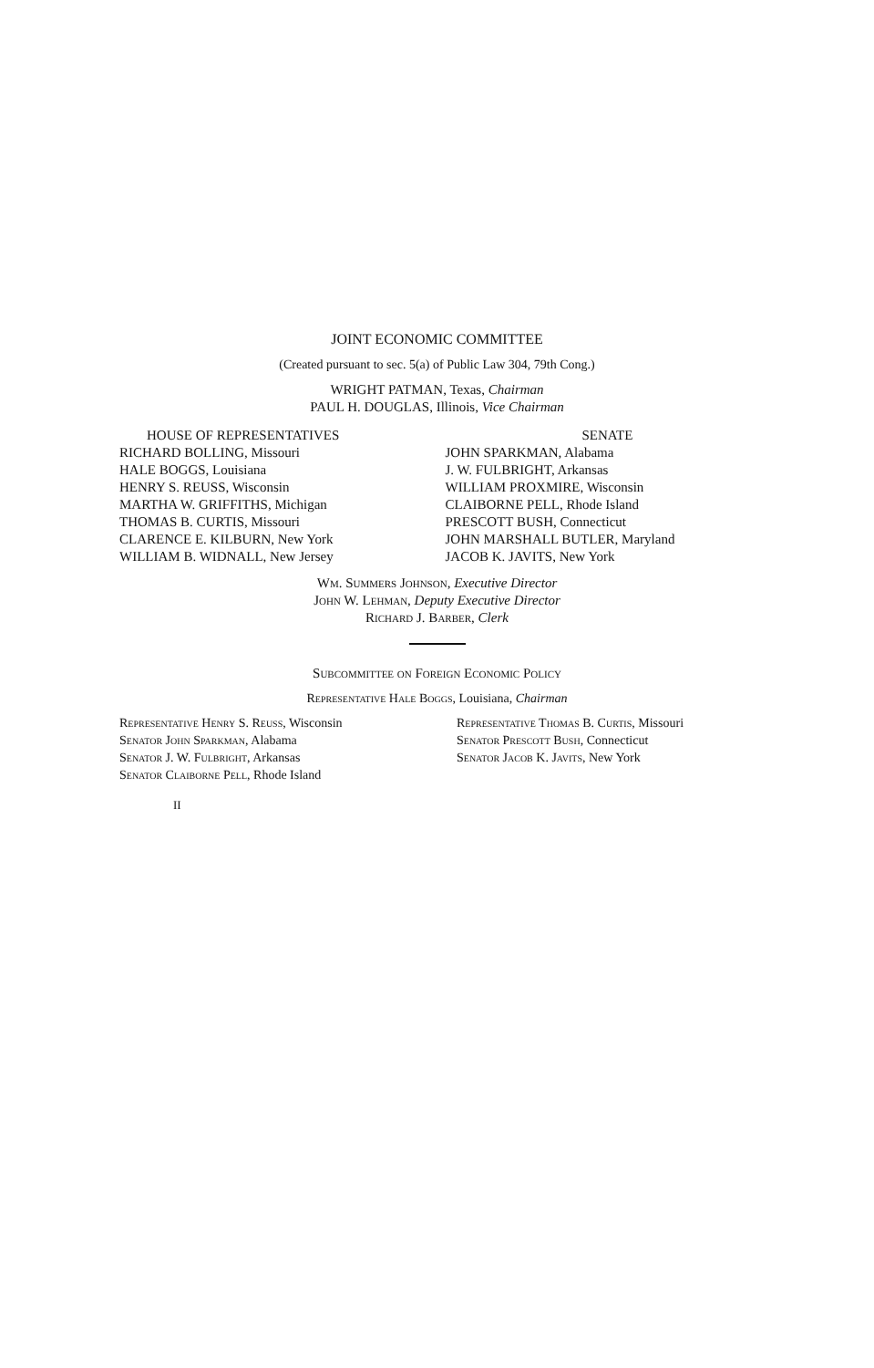JOINT ECONOMIC COMMITTEE
(Created pursuant to sec. 5(a) of Public Law 304, 79th Cong.)
WRIGHT PATMAN, Texas, Chairman
PAUL H. DOUGLAS, Illinois, Vice Chairman
HOUSE OF REPRESENTATIVES
RICHARD BOLLING, Missouri
HALE BOGGS, Louisiana
HENRY S. REUSS, Wisconsin
MARTHA W. GRIFFITHS, Michigan
THOMAS B. CURTIS, Missouri
CLARENCE E. KILBURN, New York
WILLIAM B. WIDNALL, New Jersey
SENATE
JOHN SPARKMAN, Alabama
J. W. FULBRIGHT, Arkansas
WILLIAM PROXMIRE, Wisconsin
CLAIBORNE PELL, Rhode Island
PRESCOTT BUSH, Connecticut
JOHN MARSHALL BUTLER, Maryland
JACOB K. JAVITS, New York
Wm. Summers Johnson, Executive Director
John W. Lehman, Deputy Executive Director
Richard J. Barber, Clerk
Subcommittee on Foreign Economic Policy
Representative Hale Boggs, Louisiana, Chairman
Representative Henry S. Reuss, Wisconsin
Senator John Sparkman, Alabama
Senator J. W. Fulbright, Arkansas
Senator Claiborne Pell, Rhode Island
Representative Thomas B. Curtis, Missouri
Senator Prescott Bush, Connecticut
Senator Jacob K. Javits, New York
II